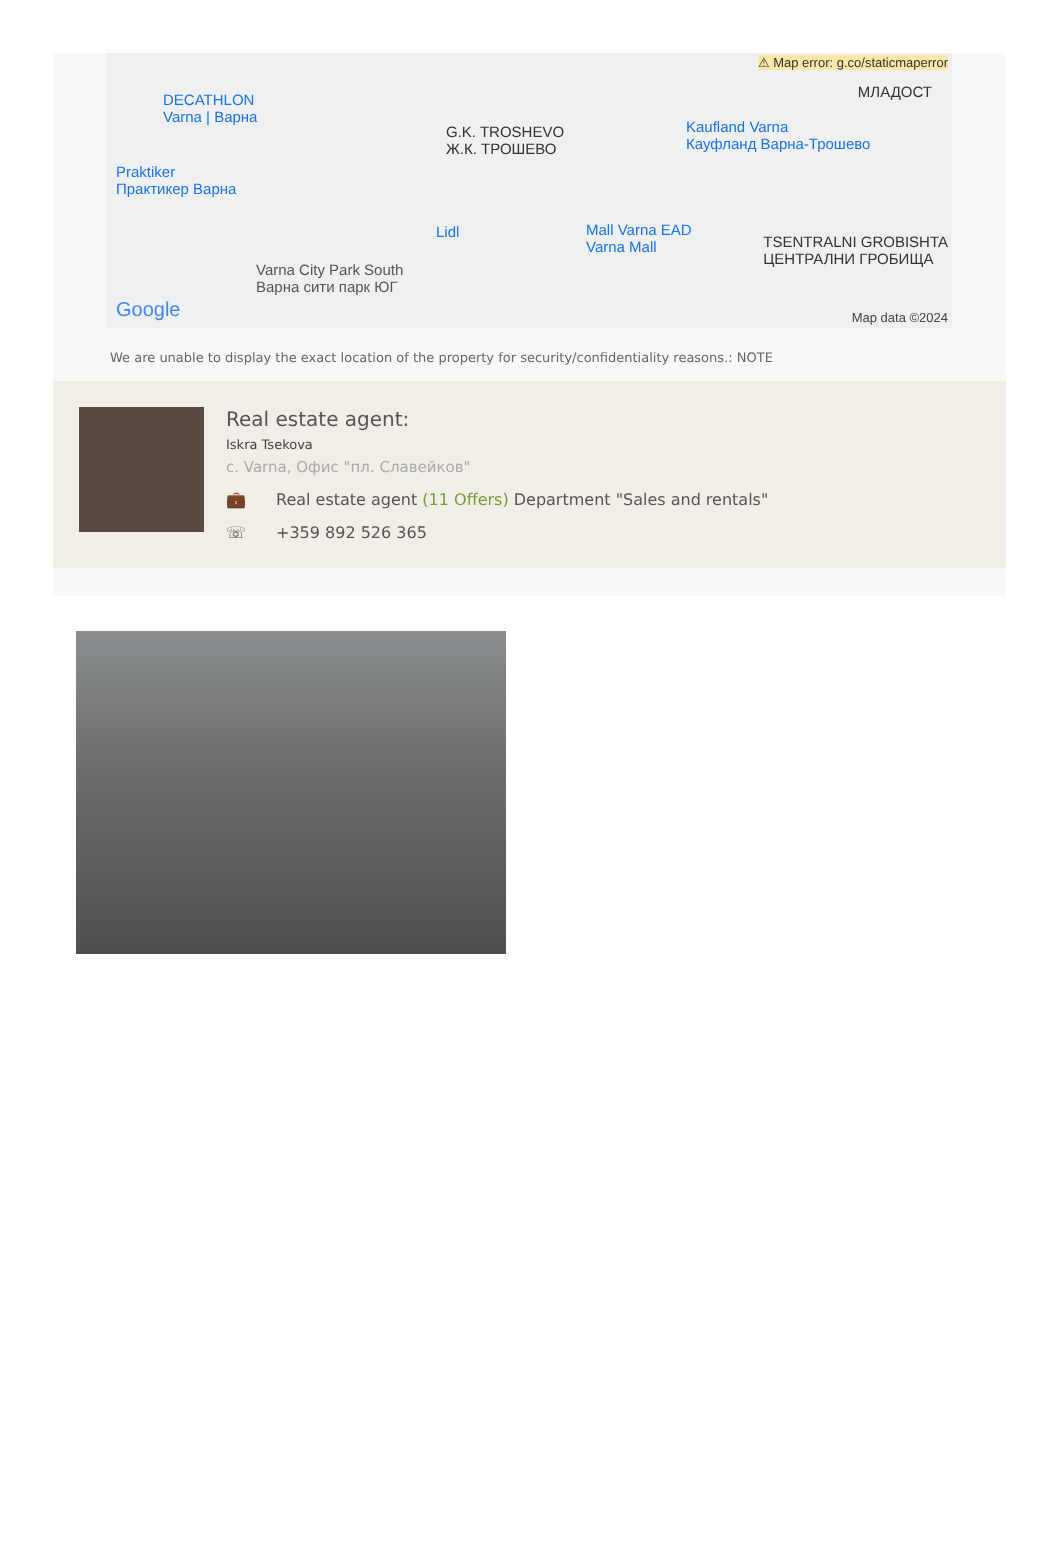⚠ Map error: g.co/staticmaperror
DECATHLON
Varna | Варна
Praktiker
Практикер Варна
G.K. TROSHEVO
Ж.К. ТРОШЕВО
Kaufland Varna
Кауфланд Варна-Трошево
МЛАДОСТ
Lidl Mall Varna EAD
Varna Mall
Varna City Park South
Варна сити парк ЮГ
TSENTRALNI GROBISHTA
ЦЕНТРАЛНИ ГРОБИЩА
Google Map data ©2024
We are unable to display the exact location of the property for security/confidentiality reasons.: NOTE
Real estate agent:
Iskra Tsekova
с. Varna, Офис "пл. Славейков"
💼 Real estate agent (11 Offers) Department "Sales and rentals"
☏ +359 892 526 365